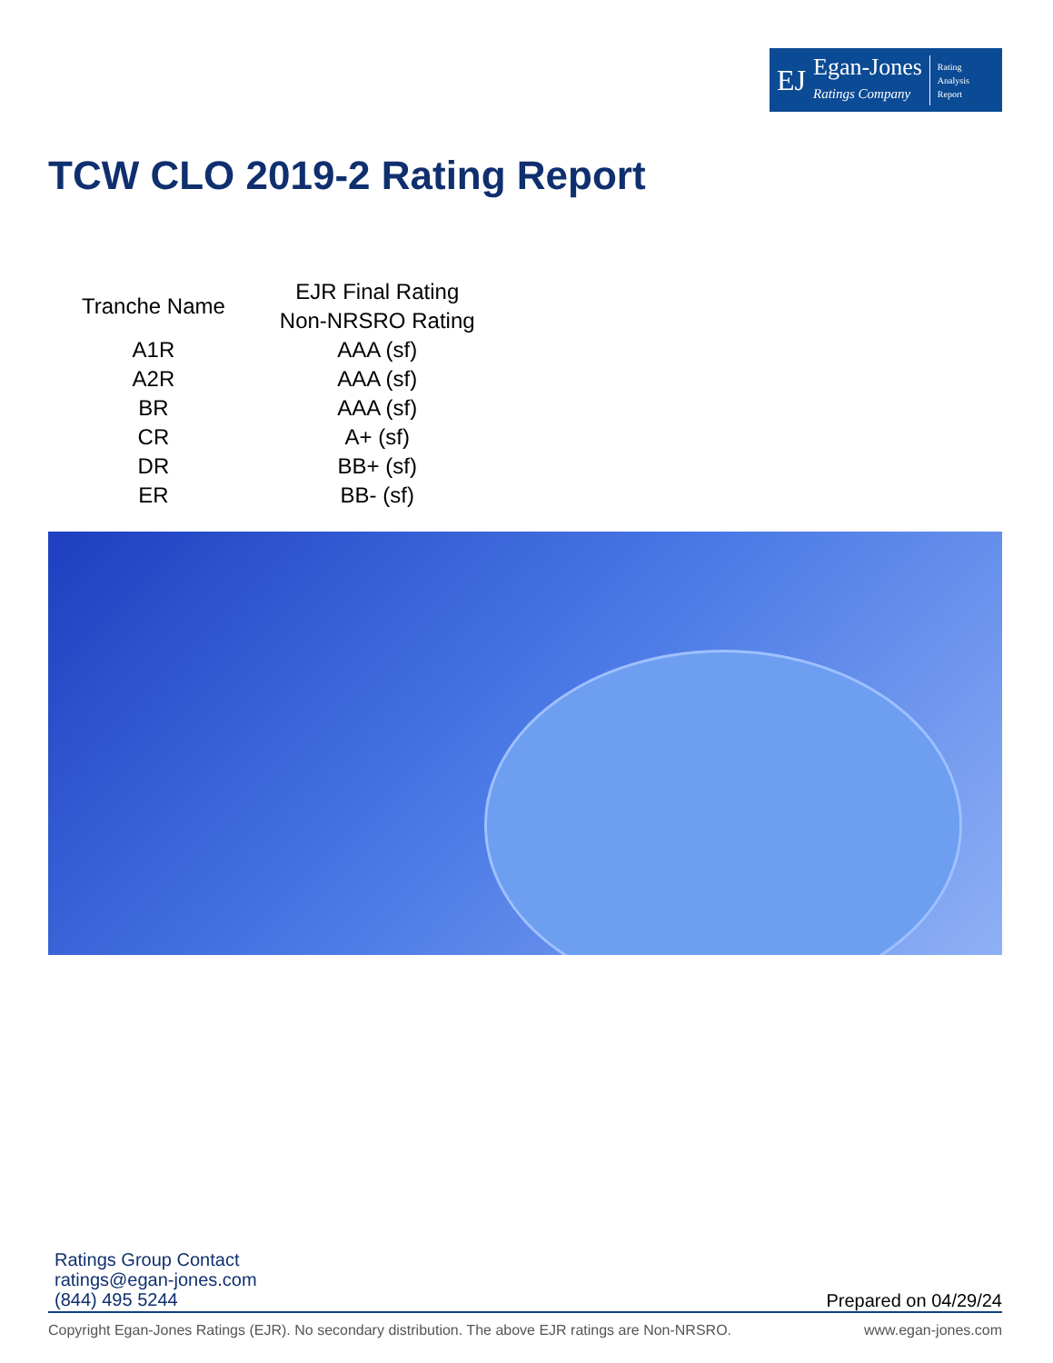EJ
Egan-Jones
Ratings Company
Rating
Analysis
Report
TCW CLO 2019-2 Rating Report
| Tranche Name | EJR Final Rating Non-NRSRO Rating |
| --- | --- |
| A1R | AAA (sf) |
| A2R | AAA (sf) |
| BR | AAA (sf) |
| CR | A+ (sf) |
| DR | BB+ (sf) |
| ER | BB- (sf) |
Ratings Group Contact
ratings@egan-jones.com
(844) 495 5244
Prepared on 04/29/24
Copyright Egan-Jones Ratings (EJR). No secondary distribution. The above EJR ratings are Non-NRSRO. www.egan-jones.com